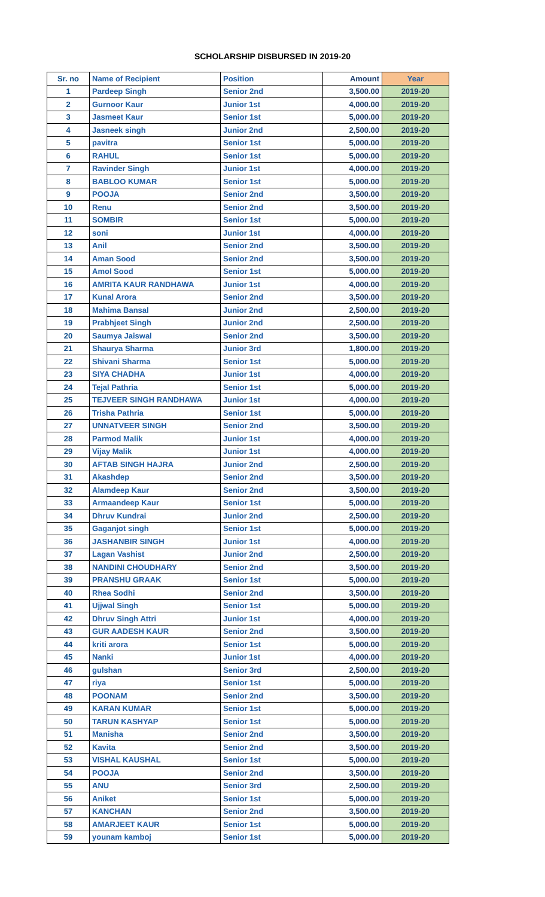SCHOLARSHIP DISBURSED IN 2019-20
| Sr. no | Name of Recipient | Position | Amount | Year |
| --- | --- | --- | --- | --- |
| 1 | Pardeep Singh | Senior 2nd | 3,500.00 | 2019-20 |
| 2 | Gurnoor Kaur | Junior 1st | 4,000.00 | 2019-20 |
| 3 | Jasmeet Kaur | Senior 1st | 5,000.00 | 2019-20 |
| 4 | Jasneek singh | Junior 2nd | 2,500.00 | 2019-20 |
| 5 | pavitra | Senior 1st | 5,000.00 | 2019-20 |
| 6 | RAHUL | Senior 1st | 5,000.00 | 2019-20 |
| 7 | Ravinder Singh | Junior 1st | 4,000.00 | 2019-20 |
| 8 | BABLOO KUMAR | Senior 1st | 5,000.00 | 2019-20 |
| 9 | POOJA | Senior 2nd | 3,500.00 | 2019-20 |
| 10 | Renu | Senior 2nd | 3,500.00 | 2019-20 |
| 11 | SOMBIR | Senior 1st | 5,000.00 | 2019-20 |
| 12 | soni | Junior 1st | 4,000.00 | 2019-20 |
| 13 | Anil | Senior 2nd | 3,500.00 | 2019-20 |
| 14 | Aman Sood | Senior 2nd | 3,500.00 | 2019-20 |
| 15 | Amol Sood | Senior 1st | 5,000.00 | 2019-20 |
| 16 | AMRITA KAUR RANDHAWA | Junior 1st | 4,000.00 | 2019-20 |
| 17 | Kunal Arora | Senior 2nd | 3,500.00 | 2019-20 |
| 18 | Mahima Bansal | Junior 2nd | 2,500.00 | 2019-20 |
| 19 | Prabhjeet Singh | Junior 2nd | 2,500.00 | 2019-20 |
| 20 | Saumya Jaiswal | Senior 2nd | 3,500.00 | 2019-20 |
| 21 | Shaurya Sharma | Junior 3rd | 1,800.00 | 2019-20 |
| 22 | Shivani Sharma | Senior 1st | 5,000.00 | 2019-20 |
| 23 | SIYA CHADHA | Junior 1st | 4,000.00 | 2019-20 |
| 24 | Tejal Pathria | Senior 1st | 5,000.00 | 2019-20 |
| 25 | TEJVEER SINGH RANDHAWA | Junior 1st | 4,000.00 | 2019-20 |
| 26 | Trisha Pathria | Senior 1st | 5,000.00 | 2019-20 |
| 27 | UNNATVEER SINGH | Senior 2nd | 3,500.00 | 2019-20 |
| 28 | Parmod Malik | Junior 1st | 4,000.00 | 2019-20 |
| 29 | Vijay Malik | Junior 1st | 4,000.00 | 2019-20 |
| 30 | AFTAB SINGH HAJRA | Junior 2nd | 2,500.00 | 2019-20 |
| 31 | Akashdep | Senior 2nd | 3,500.00 | 2019-20 |
| 32 | Alamdeep Kaur | Senior 2nd | 3,500.00 | 2019-20 |
| 33 | Armaandeep Kaur | Senior 1st | 5,000.00 | 2019-20 |
| 34 | Dhruv Kundrai | Junior 2nd | 2,500.00 | 2019-20 |
| 35 | Gaganjot singh | Senior 1st | 5,000.00 | 2019-20 |
| 36 | JASHANBIR SINGH | Junior 1st | 4,000.00 | 2019-20 |
| 37 | Lagan Vashist | Junior 2nd | 2,500.00 | 2019-20 |
| 38 | NANDINI CHOUDHARY | Senior 2nd | 3,500.00 | 2019-20 |
| 39 | PRANSHU GRAAK | Senior 1st | 5,000.00 | 2019-20 |
| 40 | Rhea Sodhi | Senior 2nd | 3,500.00 | 2019-20 |
| 41 | Ujjwal Singh | Senior 1st | 5,000.00 | 2019-20 |
| 42 | Dhruv Singh Attri | Junior 1st | 4,000.00 | 2019-20 |
| 43 | GUR AADESH KAUR | Senior 2nd | 3,500.00 | 2019-20 |
| 44 | kriti arora | Senior 1st | 5,000.00 | 2019-20 |
| 45 | Nanki | Junior 1st | 4,000.00 | 2019-20 |
| 46 | gulshan | Senior 3rd | 2,500.00 | 2019-20 |
| 47 | riya | Senior 1st | 5,000.00 | 2019-20 |
| 48 | POONAM | Senior 2nd | 3,500.00 | 2019-20 |
| 49 | KARAN KUMAR | Senior 1st | 5,000.00 | 2019-20 |
| 50 | TARUN KASHYAP | Senior 1st | 5,000.00 | 2019-20 |
| 51 | Manisha | Senior 2nd | 3,500.00 | 2019-20 |
| 52 | Kavita | Senior 2nd | 3,500.00 | 2019-20 |
| 53 | VISHAL KAUSHAL | Senior 1st | 5,000.00 | 2019-20 |
| 54 | POOJA | Senior 2nd | 3,500.00 | 2019-20 |
| 55 | ANU | Senior 3rd | 2,500.00 | 2019-20 |
| 56 | Aniket | Senior 1st | 5,000.00 | 2019-20 |
| 57 | KANCHAN | Senior 2nd | 3,500.00 | 2019-20 |
| 58 | AMARJEET KAUR | Senior 1st | 5,000.00 | 2019-20 |
| 59 | younam kamboj | Senior 1st | 5,000.00 | 2019-20 |